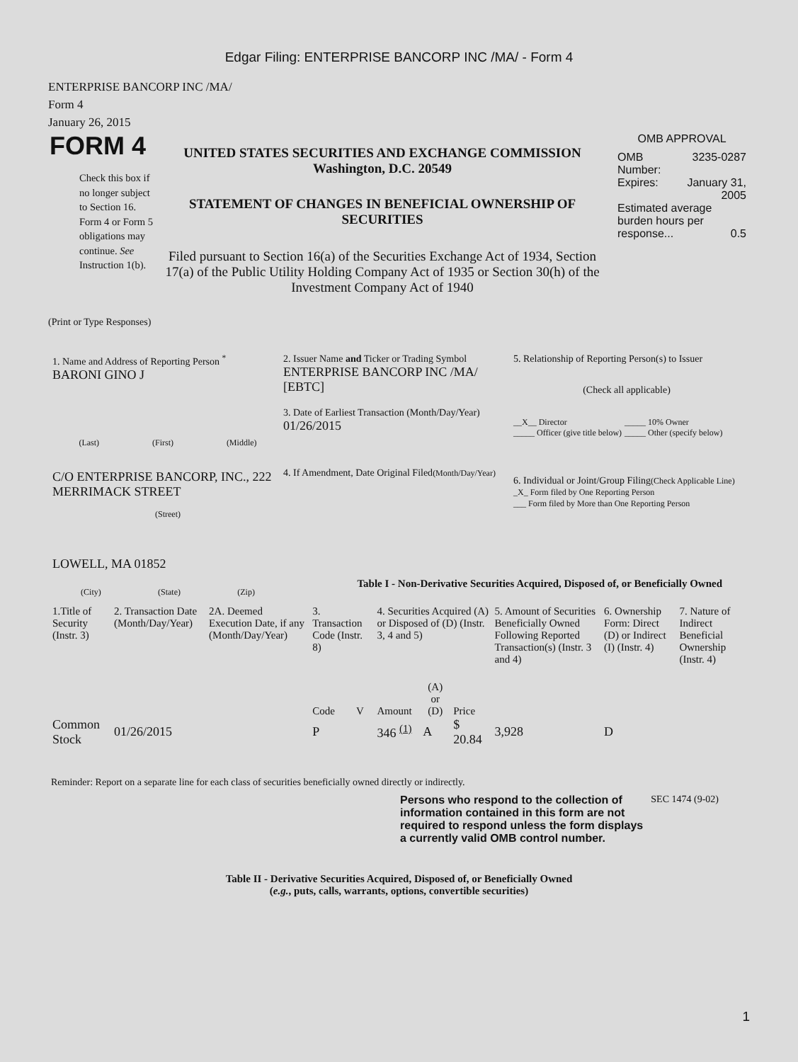Edgar Filing: ENTERPRISE BANCORP INC /MA/ - Form 4
ENTERPRISE BANCORP INC /MA/
Form 4
January 26, 2015
FORM 4
Check this box if no longer subject to Section 16. Form 4 or Form 5 obligations may continue. See Instruction 1(b).
UNITED STATES SECURITIES AND EXCHANGE COMMISSION
Washington, D.C. 20549
STATEMENT OF CHANGES IN BENEFICIAL OWNERSHIP OF SECURITIES
Filed pursuant to Section 16(a) of the Securities Exchange Act of 1934, Section 17(a) of the Public Utility Holding Company Act of 1935 or Section 30(h) of the Investment Company Act of 1940
OMB APPROVAL
| OMB Number: | 3235-0287 |
| Expires: | January 31, 2005 |
| Estimated average burden hours per response... 0.5 | |
(Print or Type Responses)
1. Name and Address of Reporting Person <sup>*</sup>
BARONI GINO J
(Last) (First) (Middle)
C/O ENTERPRISE BANCORP, INC., 222 MERRIMACK STREET
(Street)
LOWELL, MA 01852
(City) (State) (Zip)
2. Issuer Name and Ticker or Trading Symbol
ENTERPRISE BANCORP INC /MA/ [EBTC]
3. Date of Earliest Transaction (Month/Day/Year)
01/26/2015
4. If Amendment, Date Original Filed(Month/Day/Year)
5. Relationship of Reporting Person(s) to Issuer
(Check all applicable)
| __X__ Director _____ Officer (give title below) | _____ 10% Owner _____ Other (specify below) |
6. Individual or Joint/Group Filing(Check Applicable Line)
_X_ Form filed by One Reporting Person
___ Form filed by More than One Reporting Person
Table I - Non-Derivative Securities Acquired, Disposed of, or Beneficially Owned
| 1.Title of Security (Instr. 3) | 2. Transaction Date (Month/Day/Year) | 2A. Deemed Execution Date, if any (Month/Day/Year) | 3. Transaction Code (Instr. 8) | | 4. Securities Acquired (A) or Disposed of (D) (Instr. 3, 4 and 5) | | | 5. Amount of Securities Beneficially Owned Following Reported Transaction(s) (Instr. 3 and 4) | 6. Ownership Form: Direct (D) or Indirect (I) (Instr. 4) | 7. Nature of Indirect Beneficial Ownership (Instr. 4) |
| --- | --- | --- | --- | --- | --- | --- | --- | --- | --- | --- |
| | | | Code | V | Amount | (A) or (D) | Price | | | |
| Common Stock | 01/26/2015 | | P | | 346 <sup>(1)</sup> | A | $ 20.84 | 3,928 | D | |
Reminder: Report on a separate line for each class of securities beneficially owned directly or indirectly.
Persons who respond to the collection of information contained in this form are not required to respond unless the form displays a currently valid OMB control number.
SEC 1474 (9-02)
Table II - Derivative Securities Acquired, Disposed of, or Beneficially Owned
(e.g., puts, calls, warrants, options, convertible securities)
1